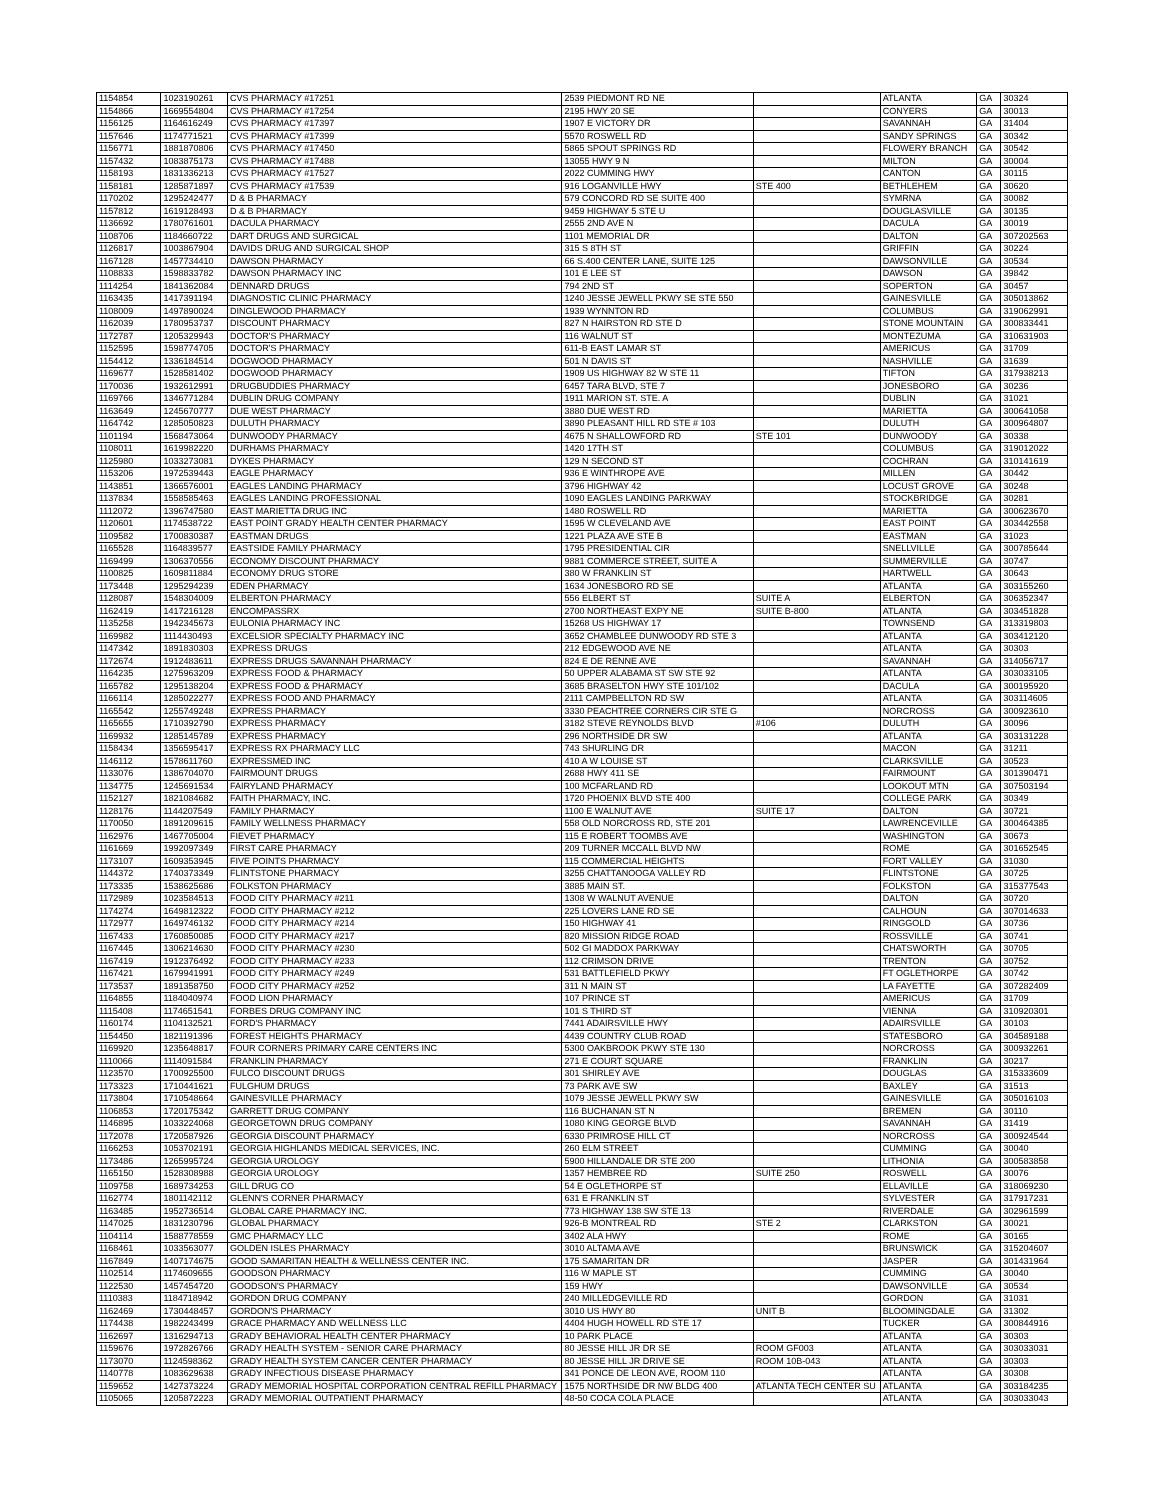| 1154854 | 1023190261 | CVS PHARMACY #17251 | 2539 PIEDMONT RD NE | | ATLANTA | GA | 30324 |
| 1154866 | 1669554804 | CVS PHARMACY #17254 | 2195 HWY 20 SE | | CONYERS | GA | 30013 |
| 1156125 | 1164616249 | CVS PHARMACY #17397 | 1907 E VICTORY DR | | SAVANNAH | GA | 31404 |
| 1157646 | 1174771521 | CVS PHARMACY #17399 | 5570 ROSWELL RD | | SANDY SPRINGS | GA | 30342 |
| 1156771 | 1881870806 | CVS PHARMACY #17450 | 5865 SPOUT SPRINGS RD | | FLOWERY BRANCH | GA | 30542 |
| 1157432 | 1083875173 | CVS PHARMACY #17488 | 13055 HWY 9 N | | MILTON | GA | 30004 |
| 1158193 | 1831336213 | CVS PHARMACY #17527 | 2022 CUMMING HWY | | CANTON | GA | 30115 |
| 1158181 | 1285871897 | CVS PHARMACY #17539 | 916 LOGANVILLE HWY | STE 400 | BETHLEHEM | GA | 30620 |
| 1170202 | 1295242477 | D & B PHARMACY | 579 CONCORD RD SE SUITE 400 | | SYMRNA | GA | 30082 |
| 1157812 | 1619128493 | D & B PHARMACY | 9459 HIGHWAY 5 STE U | | DOUGLASVILLE | GA | 30135 |
| 1136692 | 1780761601 | DACULA PHARMACY | 2555 2ND AVE N | | DACULA | GA | 30019 |
| 1108706 | 1184660722 | DART DRUGS AND SURGICAL | 1101 MEMORIAL DR | | DALTON | GA | 307202563 |
| 1126817 | 1003867904 | DAVIDS DRUG AND SURGICAL SHOP | 315 S 8TH ST | | GRIFFIN | GA | 30224 |
| 1167128 | 1457734410 | DAWSON PHARMACY | 66 S.400 CENTER LANE, SUITE 125 | | DAWSONVILLE | GA | 30534 |
| 1108833 | 1598833782 | DAWSON PHARMACY INC | 101 E LEE ST | | DAWSON | GA | 39842 |
| 1114254 | 1841362084 | DENNARD DRUGS | 794 2ND ST | | SOPERTON | GA | 30457 |
| 1163435 | 1417391194 | DIAGNOSTIC CLINIC PHARMACY | 1240 JESSE JEWELL PKWY SE STE 550 | | GAINESVILLE | GA | 305013862 |
| 1108009 | 1497890024 | DINGLEWOOD PHARMACY | 1939 WYNNTON RD | | COLUMBUS | GA | 319062991 |
| 1162039 | 1780953737 | DISCOUNT PHARMACY | 827 N HAIRSTON RD STE D | | STONE MOUNTAIN | GA | 300833441 |
| 1172787 | 1205329943 | DOCTOR'S PHARMACY | 116 WALNUT ST | | MONTEZUMA | GA | 310631903 |
| 1152595 | 1598774705 | DOCTOR'S PHARMACY | 611-B EAST LAMAR ST | | AMERICUS | GA | 31709 |
| 1154412 | 1336184514 | DOGWOOD PHARMACY | 501 N DAVIS ST | | NASHVILLE | GA | 31639 |
| 1169677 | 1528581402 | DOGWOOD PHARMACY | 1909 US HIGHWAY 82 W STE 11 | | TIFTON | GA | 317938213 |
| 1170036 | 1932612991 | DRUGBUDDIES PHARMACY | 6457 TARA BLVD, STE 7 | | JONESBORO | GA | 30236 |
| 1169766 | 1346771284 | DUBLIN DRUG COMPANY | 1911 MARION ST. STE. A | | DUBLIN | GA | 31021 |
| 1163649 | 1245670777 | DUE WEST PHARMACY | 3880 DUE WEST RD | | MARIETTA | GA | 300641058 |
| 1164742 | 1285050823 | DULUTH PHARMACY | 3890 PLEASANT HILL RD STE # 103 | | DULUTH | GA | 300964807 |
| 1101194 | 1568473064 | DUNWOODY PHARMACY | 4675 N SHALLOWFORD RD | STE 101 | DUNWOODY | GA | 30338 |
| 1108011 | 1619982220 | DURHAMS PHARMACY | 1420 17TH ST | | COLUMBUS | GA | 319012022 |
| 1125980 | 1033273081 | DYKES PHARMACY | 129 N SECOND ST | | COCHRAN | GA | 310141619 |
| 1153206 | 1972539443 | EAGLE PHARMACY | 936 E WINTHROPE AVE | | MILLEN | GA | 30442 |
| 1143851 | 1366576001 | EAGLES LANDING PHARMACY | 3796 HIGHWAY 42 | | LOCUST GROVE | GA | 30248 |
| 1137834 | 1558585463 | EAGLES LANDING PROFESSIONAL | 1090 EAGLES LANDING PARKWAY | | STOCKBRIDGE | GA | 30281 |
| 1112072 | 1396747580 | EAST MARIETTA DRUG INC | 1480 ROSWELL RD | | MARIETTA | GA | 300623670 |
| 1120601 | 1174538722 | EAST POINT GRADY HEALTH CENTER PHARMACY | 1595 W CLEVELAND AVE | | EAST POINT | GA | 303442558 |
| 1109582 | 1700830387 | EASTMAN DRUGS | 1221 PLAZA AVE STE B | | EASTMAN | GA | 31023 |
| 1165528 | 1164839577 | EASTSIDE FAMILY PHARMACY | 1795 PRESIDENTIAL CIR | | SNELLVILLE | GA | 300785644 |
| 1169499 | 1306370556 | ECONOMY DISCOUNT PHARMACY | 9881 COMMERCE STREET, SUITE A | | SUMMERVILLE | GA | 30747 |
| 1100825 | 1609811884 | ECONOMY DRUG STORE | 380 W FRANKLIN ST | | HARTWELL | GA | 30643 |
| 1173448 | 1295294239 | EDEN PHARMACY | 1634 JONESBORO RD SE | | ATLANTA | GA | 303155260 |
| 1128087 | 1548304009 | ELBERTON PHARMACY | 556 ELBERT ST | SUITE A | ELBERTON | GA | 306352347 |
| 1162419 | 1417216128 | ENCOMPASSRX | 2700 NORTHEAST EXPY NE | SUITE B-800 | ATLANTA | GA | 303451828 |
| 1135258 | 1942345673 | EULONIA PHARMACY INC | 15268 US HIGHWAY 17 | | TOWNSEND | GA | 313319803 |
| 1169982 | 1114430493 | EXCELSIOR SPECIALTY PHARMACY INC | 3652 CHAMBLEE DUNWOODY RD STE 3 | | ATLANTA | GA | 303412120 |
| 1147342 | 1891830303 | EXPRESS DRUGS | 212 EDGEWOOD AVE NE | | ATLANTA | GA | 30303 |
| 1172674 | 1912483611 | EXPRESS DRUGS SAVANNAH PHARMACY | 824 E DE RENNE AVE | | SAVANNAH | GA | 314056717 |
| 1164235 | 1275963209 | EXPRESS FOOD & PHARMACY | 50 UPPER ALABAMA ST SW STE 92 | | ATLANTA | GA | 303033105 |
| 1165782 | 1295138204 | EXPRESS FOOD & PHARMACY | 3685 BRASELTON HWY STE 101/102 | | DACULA | GA | 300195920 |
| 1166114 | 1285022277 | EXPRESS FOOD AND PHARMACY | 2111 CAMPBELLTON RD SW | | ATLANTA | GA | 303114605 |
| 1165542 | 1255749248 | EXPRESS PHARMACY | 3330 PEACHTREE CORNERS CIR STE G | | NORCROSS | GA | 300923610 |
| 1165655 | 1710392790 | EXPRESS PHARMACY | 3182 STEVE REYNOLDS BLVD | #106 | DULUTH | GA | 30096 |
| 1169932 | 1285145789 | EXPRESS PHARMACY | 296 NORTHSIDE DR SW | | ATLANTA | GA | 303131228 |
| 1158434 | 1356595417 | EXPRESS RX PHARMACY LLC | 743 SHURLING DR | | MACON | GA | 31211 |
| 1146112 | 1578611760 | EXPRESSMED INC | 410 A W LOUISE ST | | CLARKSVILLE | GA | 30523 |
| 1133076 | 1386704070 | FAIRMOUNT DRUGS | 2688 HWY 411 SE | | FAIRMOUNT | GA | 301390471 |
| 1134775 | 1245691534 | FAIRYLAND PHARMACY | 100 MCFARLAND RD | | LOOKOUT MTN | GA | 307503194 |
| 1152127 | 1821084682 | FAITH PHARMACY, INC. | 1720 PHOENIX BLVD STE 400 | | COLLEGE PARK | GA | 30349 |
| 1128176 | 1144207549 | FAMILY PHARMACY | 1100 E WALNUT AVE | SUITE 17 | DALTON | GA | 30721 |
| 1170050 | 1891209615 | FAMILY WELLNESS PHARMACY | 558 OLD NORCROSS RD, STE 201 | | LAWRENCEVILLE | GA | 300464385 |
| 1162976 | 1467705004 | FIEVET PHARMACY | 115 E ROBERT TOOMBS AVE | | WASHINGTON | GA | 30673 |
| 1161669 | 1992097349 | FIRST CARE PHARMACY | 209 TURNER MCCALL BLVD NW | | ROME | GA | 301652545 |
| 1173107 | 1609353945 | FIVE POINTS PHARMACY | 115 COMMERCIAL HEIGHTS | | FORT VALLEY | GA | 31030 |
| 1144372 | 1740373349 | FLINTSTONE PHARMACY | 3255 CHATTANOOGA VALLEY RD | | FLINTSTONE | GA | 30725 |
| 1173335 | 1538625686 | FOLKSTON PHARMACY | 3885 MAIN ST. | | FOLKSTON | GA | 315377543 |
| 1172989 | 1023584513 | FOOD CITY PHARMACY #211 | 1308 W WALNUT AVENUE | | DALTON | GA | 30720 |
| 1174274 | 1649812322 | FOOD CITY PHARMACY #212 | 225 LOVERS LANE RD SE | | CALHOUN | GA | 307014633 |
| 1172977 | 1649746132 | FOOD CITY PHARMACY #214 | 150 HIGHWAY 41 | | RINGGOLD | GA | 30736 |
| 1167433 | 1760850085 | FOOD CITY PHARMACY #217 | 820 MISSION RIDGE ROAD | | ROSSVILLE | GA | 30741 |
| 1167445 | 1306214630 | FOOD CITY PHARMACY #230 | 502 GI MADDOX PARKWAY | | CHATSWORTH | GA | 30705 |
| 1167419 | 1912376492 | FOOD CITY PHARMACY #233 | 112 CRIMSON DRIVE | | TRENTON | GA | 30752 |
| 1167421 | 1679941991 | FOOD CITY PHARMACY #249 | 531 BATTLEFIELD PKWY | | FT OGLETHORPE | GA | 30742 |
| 1173537 | 1891358750 | FOOD CITY PHARMACY #252 | 311 N MAIN ST | | LA FAYETTE | GA | 307282409 |
| 1164855 | 1184040974 | FOOD LION PHARMACY | 107 PRINCE ST | | AMERICUS | GA | 31709 |
| 1115408 | 1174651541 | FORBES DRUG COMPANY INC | 101 S THIRD ST | | VIENNA | GA | 310920301 |
| 1160174 | 1104132521 | FORD'S PHARMACY | 7441 ADAIRSVILLE HWY | | ADAIRSVILLE | GA | 30103 |
| 1154450 | 1821191396 | FOREST HEIGHTS PHARMACY | 4439 COUNTRY CLUB ROAD | | STATESBORO | GA | 304589188 |
| 1169920 | 1235648817 | FOUR CORNERS PRIMARY CARE CENTERS INC | 5300 OAKBROOK PKWY STE 130 | | NORCROSS | GA | 300932261 |
| 1110066 | 1114091584 | FRANKLIN PHARMACY | 271 E COURT SQUARE | | FRANKLIN | GA | 30217 |
| 1123570 | 1700925500 | FULCO DISCOUNT DRUGS | 301 SHIRLEY AVE | | DOUGLAS | GA | 315333609 |
| 1173323 | 1710441621 | FULGHUM DRUGS | 73 PARK AVE SW | | BAXLEY | GA | 31513 |
| 1173804 | 1710548664 | GAINESVILLE PHARMACY | 1079 JESSE JEWELL PKWY SW | | GAINESVILLE | GA | 305016103 |
| 1106853 | 1720175342 | GARRETT DRUG COMPANY | 116 BUCHANAN ST N | | BREMEN | GA | 30110 |
| 1146895 | 1033224068 | GEORGETOWN DRUG COMPANY | 1080 KING GEORGE BLVD | | SAVANNAH | GA | 31419 |
| 1172078 | 1720587926 | GEORGIA DISCOUNT PHARMACY | 6330 PRIMROSE HILL CT | | NORCROSS | GA | 300924544 |
| 1166253 | 1053702191 | GEORGIA HIGHLANDS MEDICAL SERVICES, INC. | 260 ELM STREET | | CUMMING | GA | 30040 |
| 1173486 | 1265995724 | GEORGIA UROLOGY | 5900 HILLANDALE DR STE 200 | | LITHONIA | GA | 300583858 |
| 1165150 | 1528308988 | GEORGIA UROLOGY | 1357 HEMBREE RD | SUITE 250 | ROSWELL | GA | 30076 |
| 1109758 | 1689734253 | GILL DRUG CO | 54 E OGLETHORPE ST | | ELLAVILLE | GA | 318069230 |
| 1162774 | 1801142112 | GLENN'S CORNER PHARMACY | 631 E FRANKLIN ST | | SYLVESTER | GA | 317917231 |
| 1163485 | 1952736514 | GLOBAL CARE PHARMACY INC. | 773 HIGHWAY 138 SW STE 13 | | RIVERDALE | GA | 302961599 |
| 1147025 | 1831230796 | GLOBAL PHARMACY | 926-B MONTREAL RD | STE 2 | CLARKSTON | GA | 30021 |
| 1104114 | 1588778559 | GMC PHARMACY LLC | 3402 ALA HWY | | ROME | GA | 30165 |
| 1168461 | 1033563077 | GOLDEN ISLES PHARMACY | 3010 ALTAMA AVE | | BRUNSWICK | GA | 315204607 |
| 1167849 | 1407174675 | GOOD SAMARITAN HEALTH & WELLNESS CENTER INC. | 175 SAMARITAN DR | | JASPER | GA | 301431964 |
| 1102514 | 1174609655 | GOODSON PHARMACY | 116 W MAPLE ST | | CUMMING | GA | 30040 |
| 1122530 | 1457454720 | GOODSON'S PHARMACY | 159 HWY | | DAWSONVILLE | GA | 30534 |
| 1110383 | 1184718942 | GORDON DRUG COMPANY | 240 MILLEDGEVILLE RD | | GORDON | GA | 31031 |
| 1162469 | 1730448457 | GORDON'S PHARMACY | 3010 US HWY 80 | UNIT B | BLOOMINGDALE | GA | 31302 |
| 1174438 | 1982243499 | GRACE PHARMACY AND WELLNESS LLC | 4404 HUGH HOWELL RD STE 17 | | TUCKER | GA | 300844916 |
| 1162697 | 1316294713 | GRADY BEHAVIORAL HEALTH CENTER PHARMACY | 10 PARK PLACE | | ATLANTA | GA | 30303 |
| 1159676 | 1972826766 | GRADY HEALTH SYSTEM - SENIOR CARE PHARMACY | 80 JESSE HILL JR DR SE | ROOM GF003 | ATLANTA | GA | 303033031 |
| 1173070 | 1124598362 | GRADY HEALTH SYSTEM CANCER CENTER PHARMACY | 80 JESSE HILL JR DRIVE SE | ROOM 10B-043 | ATLANTA | GA | 30303 |
| 1140778 | 1083629638 | GRADY INFECTIOUS DISEASE PHARMACY | 341 PONCE DE LEON AVE, ROOM 110 | | ATLANTA | GA | 30308 |
| 1159652 | 1427373224 | GRADY MEMORIAL HOSPITAL CORPORATION CENTRAL REFILL PHARMACY | 1575 NORTHSIDE DR NW BLDG 400 | ATLANTA TECH CENTER SU | ATLANTA | GA | 303184235 |
| 1105065 | 1205872223 | GRADY MEMORIAL OUTPATIENT PHARMACY | 48-50 COCA COLA PLACE | | ATLANTA | GA | 303033043 |